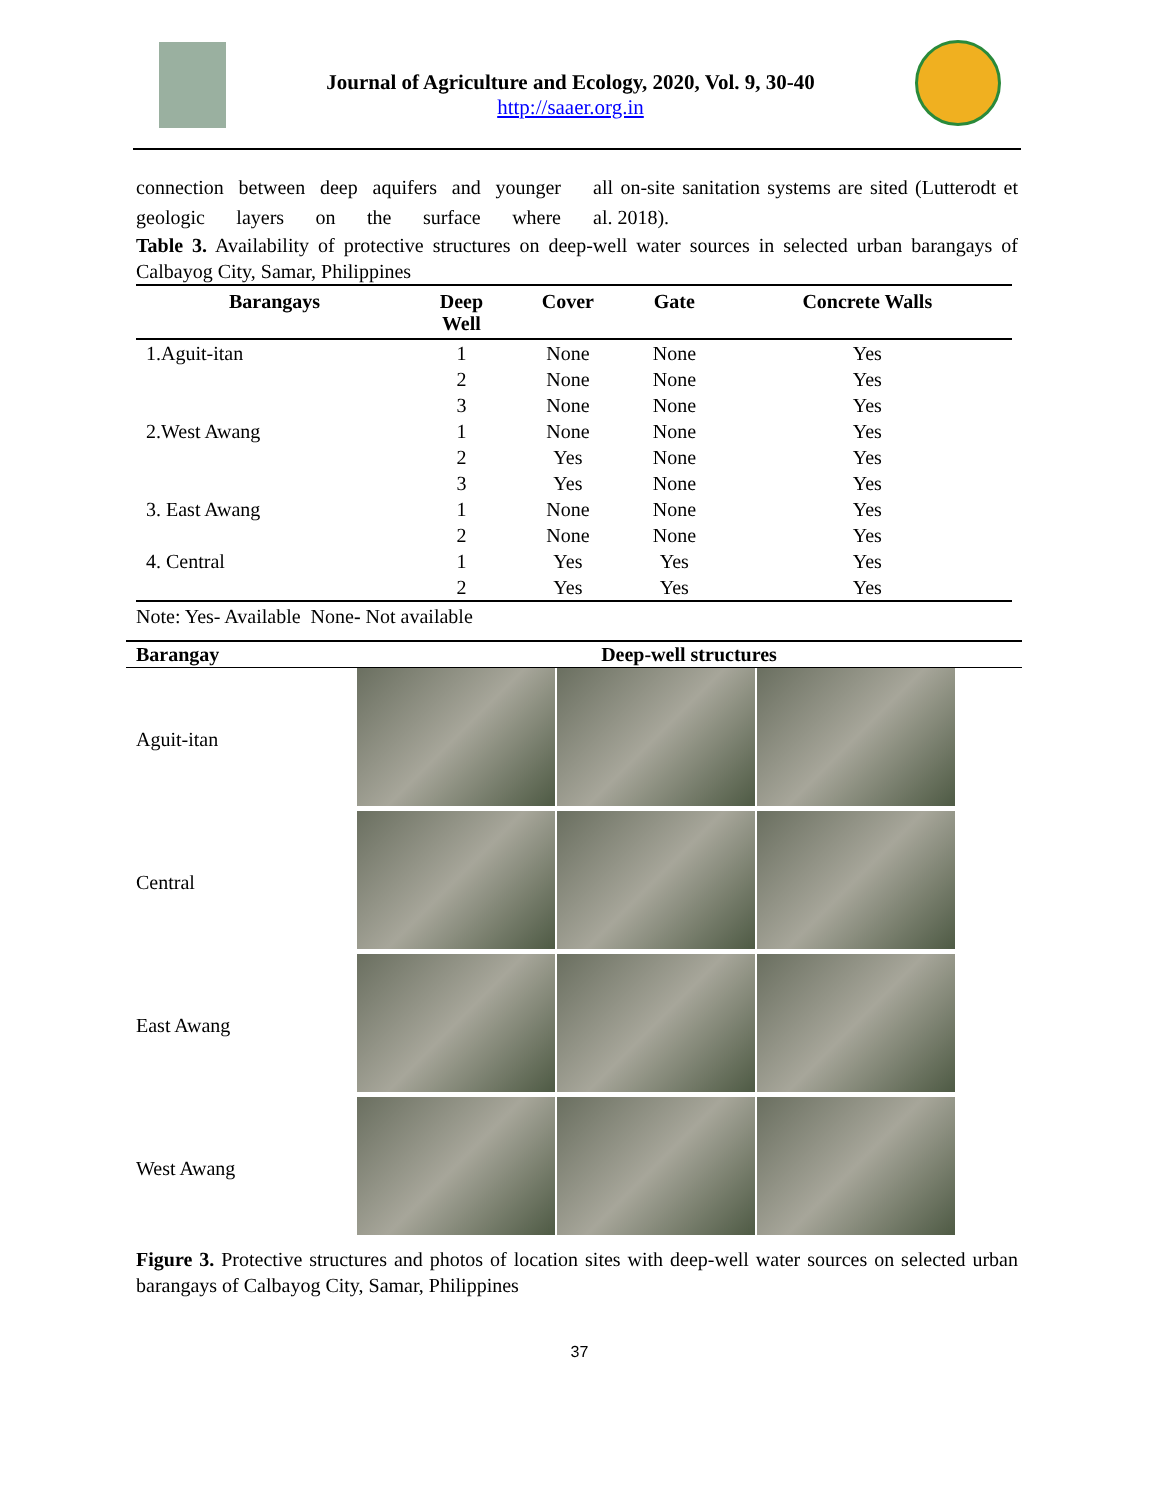Journal of Agriculture and Ecology, 2020, Vol. 9, 30-40
http://saaer.org.in
connection between deep aquifers and younger geologic layers on the surface where
all on-site sanitation systems are sited (Lutterodt et al. 2018).
Table 3. Availability of protective structures on deep-well water sources in selected urban barangays of Calbayog City, Samar, Philippines
| Barangays | Deep Well | Cover | Gate | Concrete Walls |
| --- | --- | --- | --- | --- |
| 1.Aguit-itan | 1 | None | None | Yes |
| | 2 | None | None | Yes |
| | 3 | None | None | Yes |
| 2.West Awang | 1 | None | None | Yes |
| | 2 | Yes | None | Yes |
| | 3 | Yes | None | Yes |
| 3. East Awang | 1 | None | None | Yes |
| | 2 | None | None | Yes |
| 4. Central | 1 | Yes | Yes | Yes |
| | 2 | Yes | Yes | Yes |
Note: Yes- Available None- Not available
| Barangay | Deep-well structures |
| --- | --- |
| Aguit-itan | |
| Central | |
| East Awang | |
| West Awang | |
Figure 3. Protective structures and photos of location sites with deep-well water sources on selected urban barangays of Calbayog City, Samar, Philippines
37